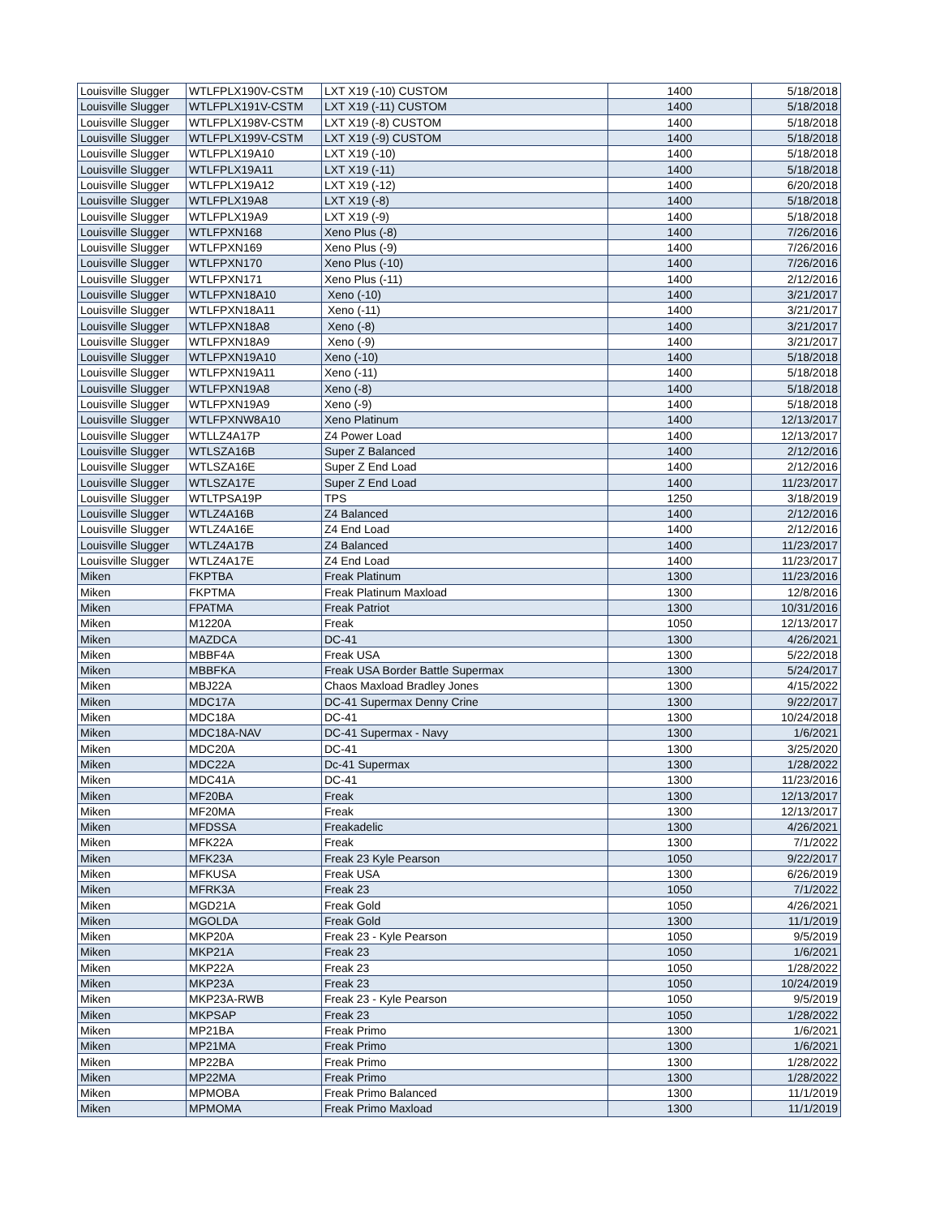| Louisville Slugger | WTLFPLX190V-CSTM | LXT X19 (-10) CUSTOM | 1400 | 5/18/2018 |
| Louisville Slugger | WTLFPLX191V-CSTM | LXT X19 (-11) CUSTOM | 1400 | 5/18/2018 |
| Louisville Slugger | WTLFPLX198V-CSTM | LXT X19 (-8) CUSTOM | 1400 | 5/18/2018 |
| Louisville Slugger | WTLFPLX199V-CSTM | LXT X19 (-9) CUSTOM | 1400 | 5/18/2018 |
| Louisville Slugger | WTLFPLX19A10 | LXT X19 (-10) | 1400 | 5/18/2018 |
| Louisville Slugger | WTLFPLX19A11 | LXT X19 (-11) | 1400 | 5/18/2018 |
| Louisville Slugger | WTLFPLX19A12 | LXT X19 (-12) | 1400 | 6/20/2018 |
| Louisville Slugger | WTLFPLX19A8 | LXT X19 (-8) | 1400 | 5/18/2018 |
| Louisville Slugger | WTLFPLX19A9 | LXT X19 (-9) | 1400 | 5/18/2018 |
| Louisville Slugger | WTLFPXN168 | Xeno Plus (-8) | 1400 | 7/26/2016 |
| Louisville Slugger | WTLFPXN169 | Xeno Plus (-9) | 1400 | 7/26/2016 |
| Louisville Slugger | WTLFPXN170 | Xeno Plus (-10) | 1400 | 7/26/2016 |
| Louisville Slugger | WTLFPXN171 | Xeno Plus (-11) | 1400 | 2/12/2016 |
| Louisville Slugger | WTLFPXN18A10 | Xeno (-10) | 1400 | 3/21/2017 |
| Louisville Slugger | WTLFPXN18A11 | Xeno (-11) | 1400 | 3/21/2017 |
| Louisville Slugger | WTLFPXN18A8 | Xeno (-8) | 1400 | 3/21/2017 |
| Louisville Slugger | WTLFPXN18A9 | Xeno (-9) | 1400 | 3/21/2017 |
| Louisville Slugger | WTLFPXN19A10 | Xeno (-10) | 1400 | 5/18/2018 |
| Louisville Slugger | WTLFPXN19A11 | Xeno (-11) | 1400 | 5/18/2018 |
| Louisville Slugger | WTLFPXN19A8 | Xeno (-8) | 1400 | 5/18/2018 |
| Louisville Slugger | WTLFPXN19A9 | Xeno (-9) | 1400 | 5/18/2018 |
| Louisville Slugger | WTLFPXNW8A10 | Xeno Platinum | 1400 | 12/13/2017 |
| Louisville Slugger | WTLLZ4A17P | Z4 Power Load | 1400 | 12/13/2017 |
| Louisville Slugger | WTLSZA16B | Super Z Balanced | 1400 | 2/12/2016 |
| Louisville Slugger | WTLSZA16E | Super Z End Load | 1400 | 2/12/2016 |
| Louisville Slugger | WTLSZA17E | Super Z End Load | 1400 | 11/23/2017 |
| Louisville Slugger | WTLTPSA19P | TPS | 1250 | 3/18/2019 |
| Louisville Slugger | WTLZ4A16B | Z4 Balanced | 1400 | 2/12/2016 |
| Louisville Slugger | WTLZ4A16E | Z4 End Load | 1400 | 2/12/2016 |
| Louisville Slugger | WTLZ4A17B | Z4 Balanced | 1400 | 11/23/2017 |
| Louisville Slugger | WTLZ4A17E | Z4 End Load | 1400 | 11/23/2017 |
| Miken | FKPTBA | Freak Platinum | 1300 | 11/23/2016 |
| Miken | FKPTMA | Freak Platinum Maxload | 1300 | 12/8/2016 |
| Miken | FPATMA | Freak Patriot | 1300 | 10/31/2016 |
| Miken | M1220A | Freak | 1050 | 12/13/2017 |
| Miken | MAZDCA | DC-41 | 1300 | 4/26/2021 |
| Miken | MBBF4A | Freak USA | 1300 | 5/22/2018 |
| Miken | MBBFKA | Freak USA Border Battle Supermax | 1300 | 5/24/2017 |
| Miken | MBJ22A | Chaos Maxload Bradley Jones | 1300 | 4/15/2022 |
| Miken | MDC17A | DC-41 Supermax Denny Crine | 1300 | 9/22/2017 |
| Miken | MDC18A | DC-41 | 1300 | 10/24/2018 |
| Miken | MDC18A-NAV | DC-41 Supermax - Navy | 1300 | 1/6/2021 |
| Miken | MDC20A | DC-41 | 1300 | 3/25/2020 |
| Miken | MDC22A | Dc-41 Supermax | 1300 | 1/28/2022 |
| Miken | MDC41A | DC-41 | 1300 | 11/23/2016 |
| Miken | MF20BA | Freak | 1300 | 12/13/2017 |
| Miken | MF20MA | Freak | 1300 | 12/13/2017 |
| Miken | MFDSSA | Freakadelic | 1300 | 4/26/2021 |
| Miken | MFK22A | Freak | 1300 | 7/1/2022 |
| Miken | MFK23A | Freak 23 Kyle Pearson | 1050 | 9/22/2017 |
| Miken | MFKUSA | Freak USA | 1300 | 6/26/2019 |
| Miken | MFRK3A | Freak 23 | 1050 | 7/1/2022 |
| Miken | MGD21A | Freak Gold | 1050 | 4/26/2021 |
| Miken | MGOLDA | Freak Gold | 1300 | 11/1/2019 |
| Miken | MKP20A | Freak 23 - Kyle Pearson | 1050 | 9/5/2019 |
| Miken | MKP21A | Freak 23 | 1050 | 1/6/2021 |
| Miken | MKP22A | Freak 23 | 1050 | 1/28/2022 |
| Miken | MKP23A | Freak 23 | 1050 | 10/24/2019 |
| Miken | MKP23A-RWB | Freak 23 - Kyle Pearson | 1050 | 9/5/2019 |
| Miken | MKPSAP | Freak 23 | 1050 | 1/28/2022 |
| Miken | MP21BA | Freak Primo | 1300 | 1/6/2021 |
| Miken | MP21MA | Freak Primo | 1300 | 1/6/2021 |
| Miken | MP22BA | Freak Primo | 1300 | 1/28/2022 |
| Miken | MP22MA | Freak Primo | 1300 | 1/28/2022 |
| Miken | MPMOBA | Freak Primo Balanced | 1300 | 11/1/2019 |
| Miken | MPMOMA | Freak Primo Maxload | 1300 | 11/1/2019 |